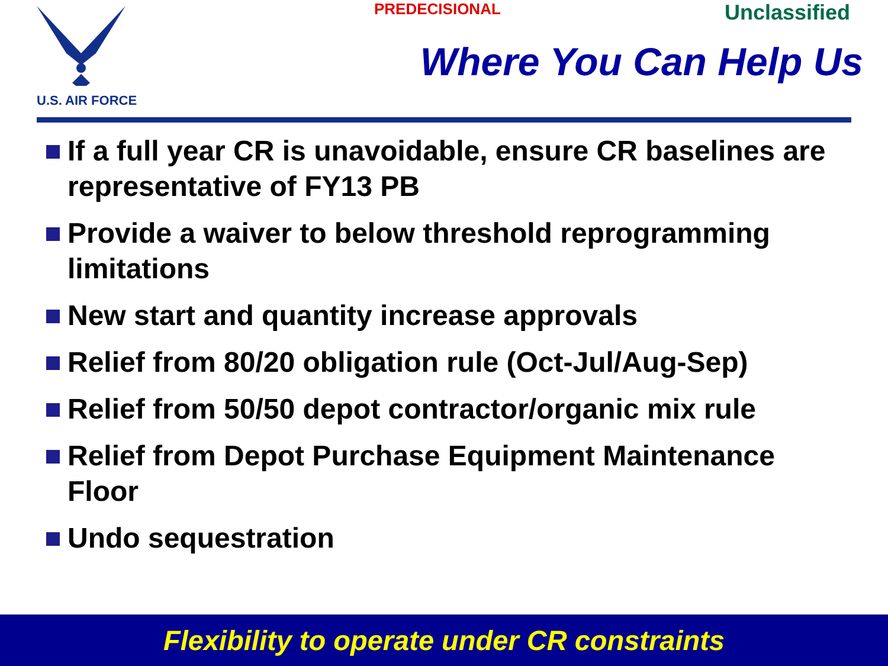U.S. AIR FORCE PREDECISIONAL Unclassified
Where You Can Help Us
If a full year CR is unavoidable, ensure CR baselines are representative of FY13 PB
Provide a waiver to below threshold reprogramming limitations
New start and quantity increase approvals
Relief from 80/20 obligation rule (Oct-Jul/Aug-Sep)
Relief from 50/50 depot contractor/organic mix rule
Relief from Depot Purchase Equipment Maintenance Floor
Undo sequestration
Flexibility to operate under CR constraints